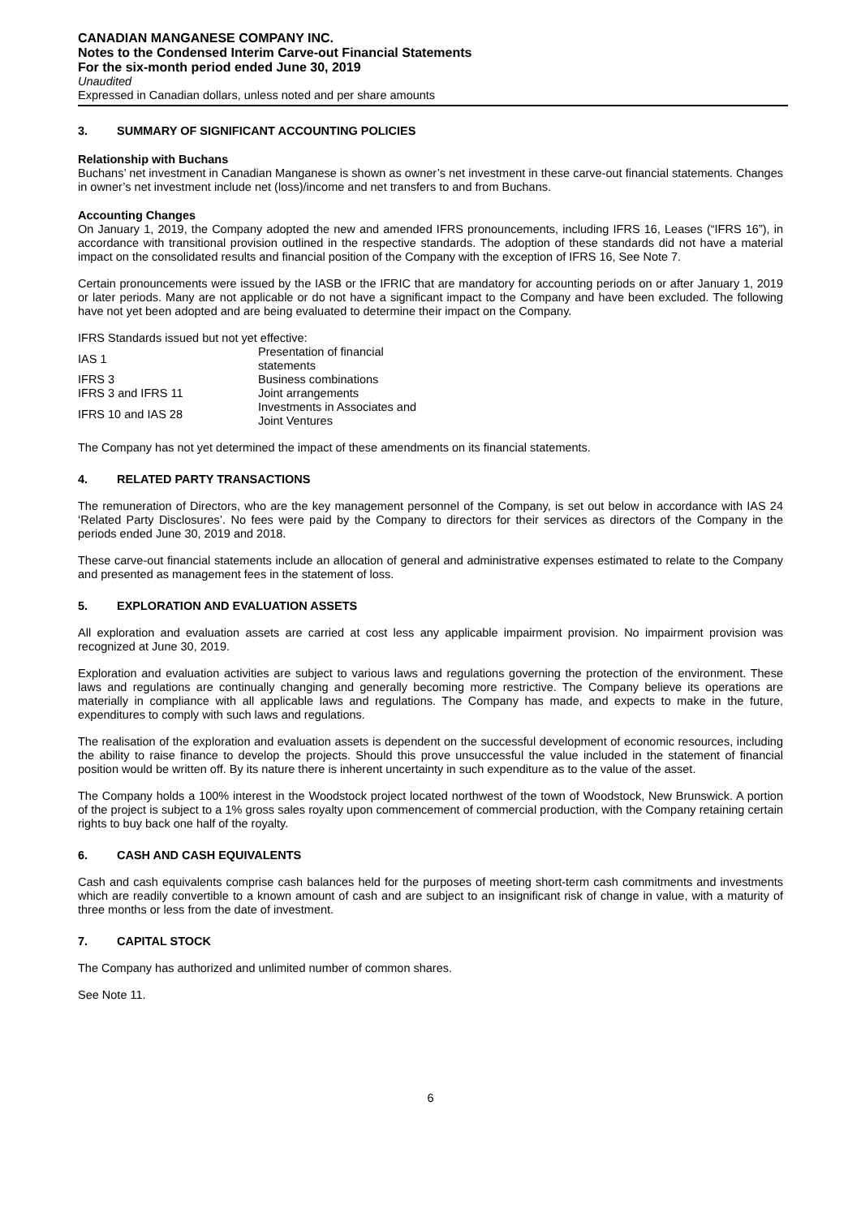CANADIAN MANGANESE COMPANY INC.
Notes to the Condensed Interim Carve-out Financial Statements
For the six-month period ended June 30, 2019
Unaudited
Expressed in Canadian dollars, unless noted and per share amounts
3. SUMMARY OF SIGNIFICANT ACCOUNTING POLICIES
Relationship with Buchans
Buchans’ net investment in Canadian Manganese is shown as owner’s net investment in these carve-out financial statements. Changes in owner’s net investment include net (loss)/income and net transfers to and from Buchans.
Accounting Changes
On January 1, 2019, the Company adopted the new and amended IFRS pronouncements, including IFRS 16, Leases (“IFRS 16”), in accordance with transitional provision outlined in the respective standards. The adoption of these standards did not have a material impact on the consolidated results and financial position of the Company with the exception of IFRS 16, See Note 7.
Certain pronouncements were issued by the IASB or the IFRIC that are mandatory for accounting periods on or after January 1, 2019 or later periods. Many are not applicable or do not have a significant impact to the Company and have been excluded. The following have not yet been adopted and are being evaluated to determine their impact on the Company.
IFRS Standards issued but not yet effective:
| IAS 1 | Presentation of financial statements |
| IFRS 3 | Business combinations |
| IFRS 3 and IFRS 11 | Joint arrangements |
| IFRS 10 and IAS 28 | Investments in Associates and Joint Ventures |
The Company has not yet determined the impact of these amendments on its financial statements.
4. RELATED PARTY TRANSACTIONS
The remuneration of Directors, who are the key management personnel of the Company, is set out below in accordance with IAS 24 ‘Related Party Disclosures’. No fees were paid by the Company to directors for their services as directors of the Company in the periods ended June 30, 2019 and 2018.
These carve-out financial statements include an allocation of general and administrative expenses estimated to relate to the Company and presented as management fees in the statement of loss.
5. EXPLORATION AND EVALUATION ASSETS
All exploration and evaluation assets are carried at cost less any applicable impairment provision. No impairment provision was recognized at June 30, 2019.
Exploration and evaluation activities are subject to various laws and regulations governing the protection of the environment. These laws and regulations are continually changing and generally becoming more restrictive. The Company believe its operations are materially in compliance with all applicable laws and regulations. The Company has made, and expects to make in the future, expenditures to comply with such laws and regulations.
The realisation of the exploration and evaluation assets is dependent on the successful development of economic resources, including the ability to raise finance to develop the projects. Should this prove unsuccessful the value included in the statement of financial position would be written off. By its nature there is inherent uncertainty in such expenditure as to the value of the asset.
The Company holds a 100% interest in the Woodstock project located northwest of the town of Woodstock, New Brunswick. A portion of the project is subject to a 1% gross sales royalty upon commencement of commercial production, with the Company retaining certain rights to buy back one half of the royalty.
6. CASH AND CASH EQUIVALENTS
Cash and cash equivalents comprise cash balances held for the purposes of meeting short-term cash commitments and investments which are readily convertible to a known amount of cash and are subject to an insignificant risk of change in value, with a maturity of three months or less from the date of investment.
7. CAPITAL STOCK
The Company has authorized and unlimited number of common shares.
See Note 11.
6